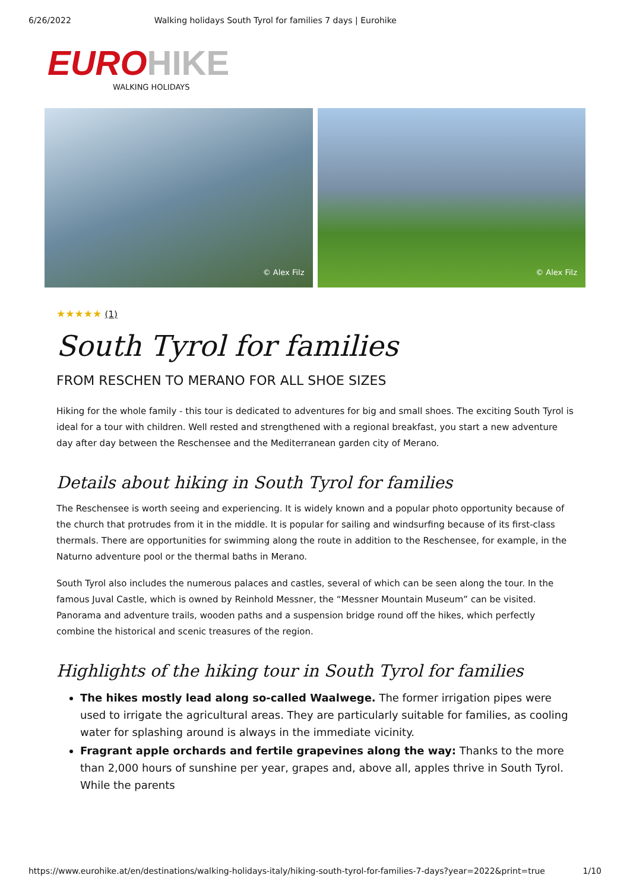6/26/2022 Walking holidays South Tyrol for families 7 days | Eurohike
EURO HIKE
WALKING HOLIDAYS
© Alex Filz
© Alex Filz
★★★★★ (1)
South Tyrol for families
FROM RESCHEN TO MERANO FOR ALL SHOE SIZES
Hiking for the whole family - this tour is dedicated to adventures for big and small shoes. The exciting South Tyrol is ideal for a tour with children. Well rested and strengthened with a regional breakfast, you start a new adventure day after day between the Reschensee and the Mediterranean garden city of Merano.
Details about hiking in South Tyrol for families
The Reschensee is worth seeing and experiencing. It is widely known and a popular photo opportunity because of the church that protrudes from it in the middle. It is popular for sailing and windsurfing because of its first-class thermals. There are opportunities for swimming along the route in addition to the Reschensee, for example, in the Naturno adventure pool or the thermal baths in Merano.
South Tyrol also includes the numerous palaces and castles, several of which can be seen along the tour. In the famous Juval Castle, which is owned by Reinhold Messner, the “Messner Mountain Museum” can be visited. Panorama and adventure trails, wooden paths and a suspension bridge round off the hikes, which perfectly combine the historical and scenic treasures of the region.
Highlights of the hiking tour in South Tyrol for families
The hikes mostly lead along so-called Waalwege. The former irrigation pipes were used to irrigate the agricultural areas. They are particularly suitable for families, as cooling water for splashing around is always in the immediate vicinity.
Fragrant apple orchards and fertile grapevines along the way: Thanks to the more than 2,000 hours of sunshine per year, grapes and, above all, apples thrive in South Tyrol. While the parents
https://www.eurohike.at/en/destinations/walking-holidays-italy/hiking-south-tyrol-for-families-7-days?year=2022&print=true 1/10